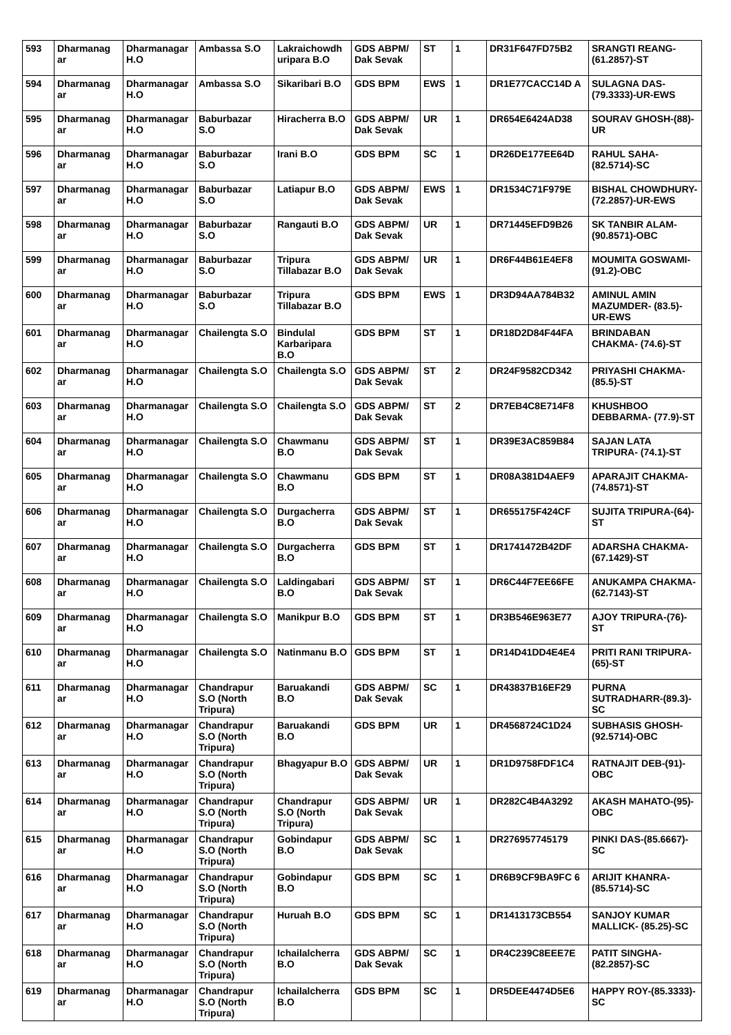| 593 | Dharmanag ar | Dharmanagar H.O | Ambassa S.O | Lakraichowdh uripara B.O | GDS ABPM/ Dak Sevak | ST | 1 | DR31F647FD75B2 | SRANGTI REANG-(61.2857)-ST |
| 594 | Dharmanag ar | Dharmanagar H.O | Ambassa S.O | Sikaribari B.O | GDS BPM | EWS | 1 | DR1E77CACC14D A | SULAGNA DAS-(79.3333)-UR-EWS |
| 595 | Dharmanag ar | Dharmanagar H.O | Baburbazar S.O | Hiracherra B.O | GDS ABPM/ Dak Sevak | UR | 1 | DR654E6424AD38 | SOURAV GHOSH-(88)-UR |
| 596 | Dharmanag ar | Dharmanagar H.O | Baburbazar S.O | Irani B.O | GDS BPM | SC | 1 | DR26DE177EE64D | RAHUL SAHA-(82.5714)-SC |
| 597 | Dharmanag ar | Dharmanagar H.O | Baburbazar S.O | Latiapur B.O | GDS ABPM/ Dak Sevak | EWS | 1 | DR1534C71F979E | BISHAL CHOWDHURY-(72.2857)-UR-EWS |
| 598 | Dharmanag ar | Dharmanagar H.O | Baburbazar S.O | Rangauti B.O | GDS ABPM/ Dak Sevak | UR | 1 | DR71445EFD9B26 | SK TANBIR ALAM-(90.8571)-OBC |
| 599 | Dharmanag ar | Dharmanagar H.O | Baburbazar S.O | Tripura Tillabazar B.O | GDS ABPM/ Dak Sevak | UR | 1 | DR6F44B61E4EF8 | MOUMITA GOSWAMI- (91.2)-OBC |
| 600 | Dharmanag ar | Dharmanagar H.O | Baburbazar S.O | Tripura Tillabazar B.O | GDS BPM | EWS | 1 | DR3D94AA784B32 | AMINUL AMIN MAZUMDER- (83.5)-UR-EWS |
| 601 | Dharmanag ar | Dharmanagar H.O | Chailengta S.O | Bindulal Karbaripara B.O | GDS BPM | ST | 1 | DR18D2D84F44FA | BRINDABAN CHAKMA- (74.6)-ST |
| 602 | Dharmanag ar | Dharmanagar H.O | Chailengta S.O | Chailengta S.O | GDS ABPM/ Dak Sevak | ST | 2 | DR24F9582CD342 | PRIYASHI CHAKMA- (85.5)-ST |
| 603 | Dharmanag ar | Dharmanagar H.O | Chailengta S.O | Chailengta S.O | GDS ABPM/ Dak Sevak | ST | 2 | DR7EB4C8E714F8 | KHUSHBOO DEBBARMA- (77.9)-ST |
| 604 | Dharmanag ar | Dharmanagar H.O | Chailengta S.O | Chawmanu B.O | GDS ABPM/ Dak Sevak | ST | 1 | DR39E3AC859B84 | SAJAN LATA TRIPURA- (74.1)-ST |
| 605 | Dharmanag ar | Dharmanagar H.O | Chailengta S.O | Chawmanu B.O | GDS BPM | ST | 1 | DR08A381D4AEF9 | APARAJIT CHAKMA-(74.8571)-ST |
| 606 | Dharmanag ar | Dharmanagar H.O | Chailengta S.O | Durgacherra B.O | GDS ABPM/ Dak Sevak | ST | 1 | DR655175F424CF | SUJITA TRIPURA-(64)-ST |
| 607 | Dharmanag ar | Dharmanagar H.O | Chailengta S.O | Durgacherra B.O | GDS BPM | ST | 1 | DR1741472B42DF | ADARSHA CHAKMA-(67.1429)-ST |
| 608 | Dharmanag ar | Dharmanagar H.O | Chailengta S.O | Laldingabari B.O | GDS ABPM/ Dak Sevak | ST | 1 | DR6C44F7EE66FE | ANUKAMPA CHAKMA-(62.7143)-ST |
| 609 | Dharmanag ar | Dharmanagar H.O | Chailengta S.O | Manikpur B.O | GDS BPM | ST | 1 | DR3B546E963E77 | AJOY TRIPURA-(76)-ST |
| 610 | Dharmanag ar | Dharmanagar H.O | Chailengta S.O | Natinmanu B.O | GDS BPM | ST | 1 | DR14D41DD4E4E4 | PRITI RANI TRIPURA- (65)-ST |
| 611 | Dharmanag ar | Dharmanagar H.O | Chandrapur S.O (North Tripura) | Baruakandi B.O | GDS ABPM/ Dak Sevak | SC | 1 | DR43837B16EF29 | PURNA SUTRADHARR-(89.3)-SC |
| 612 | Dharmanag ar | Dharmanagar H.O | Chandrapur S.O (North Tripura) | Baruakandi B.O | GDS BPM | UR | 1 | DR4568724C1D24 | SUBHASIS GHOSH-(92.5714)-OBC |
| 613 | Dharmanag ar | Dharmanagar H.O | Chandrapur S.O (North Tripura) | Bhagyapur B.O | GDS ABPM/ Dak Sevak | UR | 1 | DR1D9758FDF1C4 | RATNAJIT DEB-(91)-OBC |
| 614 | Dharmanag ar | Dharmanagar H.O | Chandrapur S.O (North Tripura) | Chandrapur S.O (North Tripura) | GDS ABPM/ Dak Sevak | UR | 1 | DR282C4B4A3292 | AKASH MAHATO-(95)-OBC |
| 615 | Dharmanag ar | Dharmanagar H.O | Chandrapur S.O (North Tripura) | Gobindapur B.O | GDS ABPM/ Dak Sevak | SC | 1 | DR276957745179 | PINKI DAS-(85.6667)-SC |
| 616 | Dharmanag ar | Dharmanagar H.O | Chandrapur S.O (North Tripura) | Gobindapur B.O | GDS BPM | SC | 1 | DR6B9CF9BA9FC 6 | ARIJIT KHANRA-(85.5714)-SC |
| 617 | Dharmanag ar | Dharmanagar H.O | Chandrapur S.O (North Tripura) | Huruah B.O | GDS BPM | SC | 1 | DR1413173CB554 | SANJOY KUMAR MALLICK- (85.25)-SC |
| 618 | Dharmanag ar | Dharmanagar H.O | Chandrapur S.O (North Tripura) | Ichailalcherra B.O | GDS ABPM/ Dak Sevak | SC | 1 | DR4C239C8EEE7E | PATIT SINGHA-(82.2857)-SC |
| 619 | Dharmanag ar | Dharmanagar H.O | Chandrapur S.O (North Tripura) | Ichailalcherra B.O | GDS BPM | SC | 1 | DR5DEE4474D5E6 | HAPPY ROY-(85.3333)-SC |